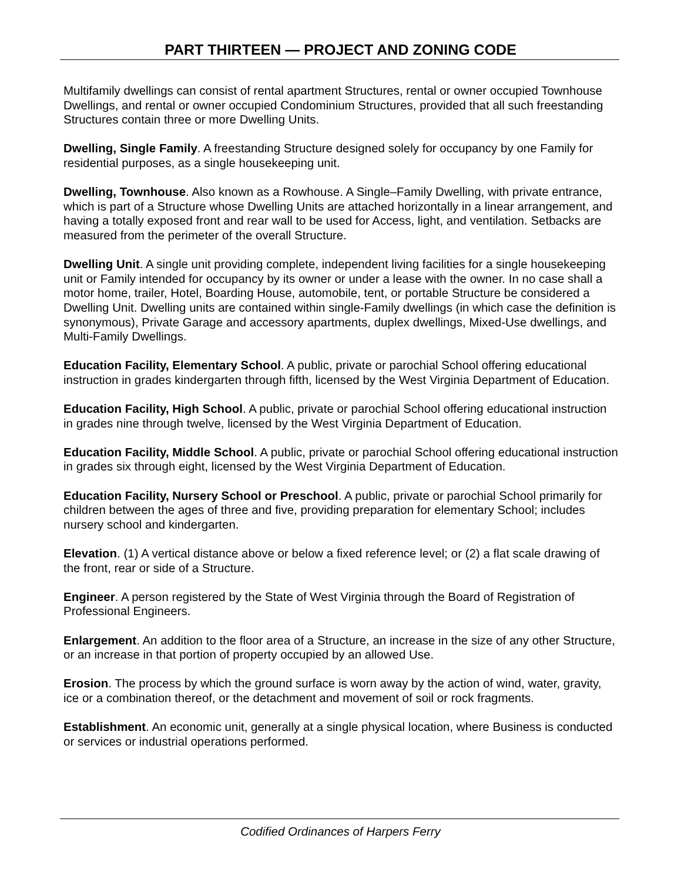PART THIRTEEN — PROJECT AND ZONING CODE
Multifamily dwellings can consist of rental apartment Structures, rental or owner occupied Townhouse Dwellings, and rental or owner occupied Condominium Structures, provided that all such freestanding Structures contain three or more Dwelling Units.
Dwelling, Single Family. A freestanding Structure designed solely for occupancy by one Family for residential purposes, as a single housekeeping unit.
Dwelling, Townhouse. Also known as a Rowhouse. A Single–Family Dwelling, with private entrance, which is part of a Structure whose Dwelling Units are attached horizontally in a linear arrangement, and having a totally exposed front and rear wall to be used for Access, light, and ventilation. Setbacks are measured from the perimeter of the overall Structure.
Dwelling Unit. A single unit providing complete, independent living facilities for a single housekeeping unit or Family intended for occupancy by its owner or under a lease with the owner. In no case shall a motor home, trailer, Hotel, Boarding House, automobile, tent, or portable Structure be considered a Dwelling Unit. Dwelling units are contained within single-Family dwellings (in which case the definition is synonymous), Private Garage and accessory apartments, duplex dwellings, Mixed-Use dwellings, and Multi-Family Dwellings.
Education Facility, Elementary School. A public, private or parochial School offering educational instruction in grades kindergarten through fifth, licensed by the West Virginia Department of Education.
Education Facility, High School. A public, private or parochial School offering educational instruction in grades nine through twelve, licensed by the West Virginia Department of Education.
Education Facility, Middle School. A public, private or parochial School offering educational instruction in grades six through eight, licensed by the West Virginia Department of Education.
Education Facility, Nursery School or Preschool. A public, private or parochial School primarily for children between the ages of three and five, providing preparation for elementary School; includes nursery school and kindergarten.
Elevation. (1) A vertical distance above or below a fixed reference level; or (2) a flat scale drawing of the front, rear or side of a Structure.
Engineer. A person registered by the State of West Virginia through the Board of Registration of Professional Engineers.
Enlargement. An addition to the floor area of a Structure, an increase in the size of any other Structure, or an increase in that portion of property occupied by an allowed Use.
Erosion. The process by which the ground surface is worn away by the action of wind, water, gravity, ice or a combination thereof, or the detachment and movement of soil or rock fragments.
Establishment. An economic unit, generally at a single physical location, where Business is conducted or services or industrial operations performed.
Codified Ordinances of Harpers Ferry